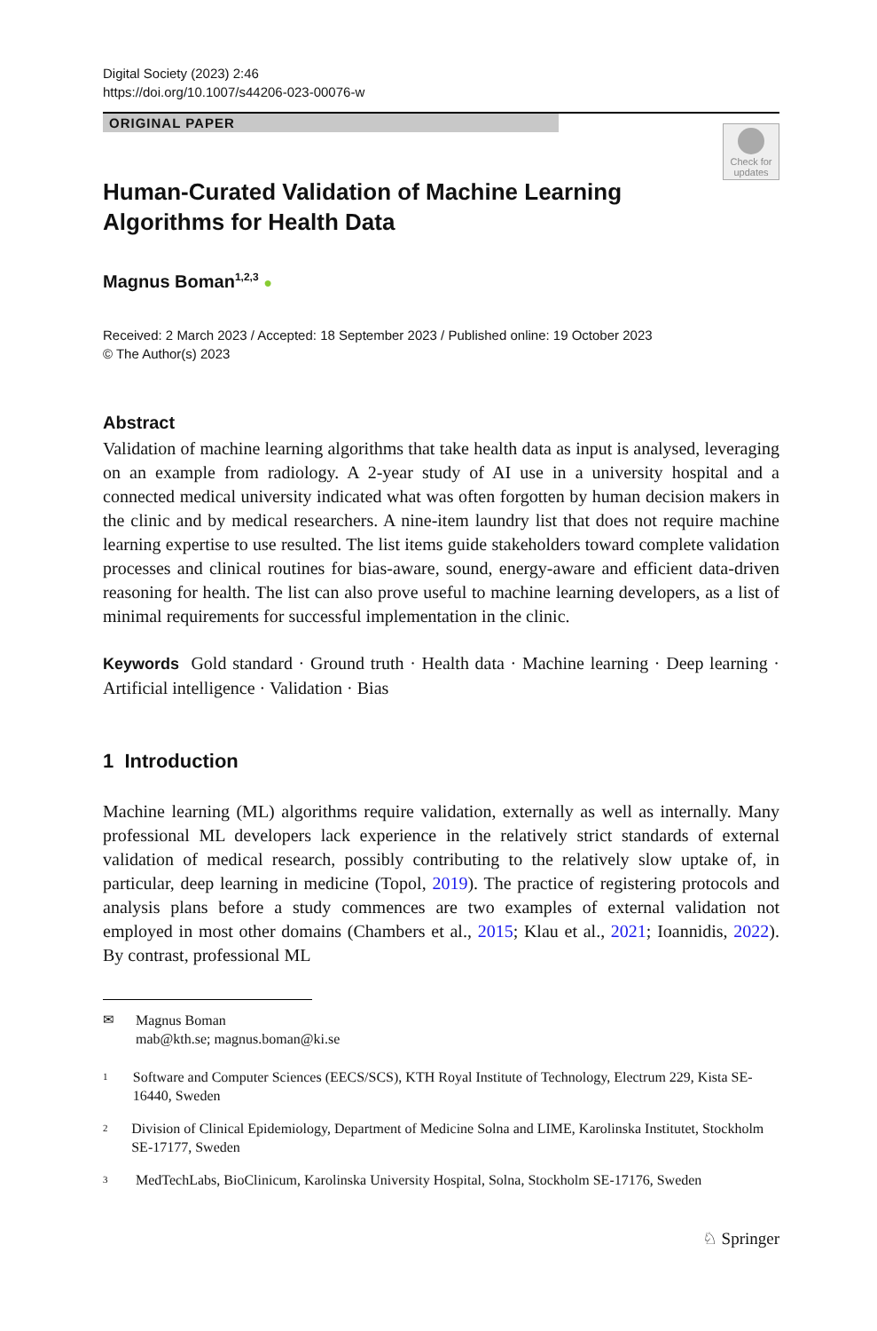Digital Society (2023) 2:46
https://doi.org/10.1007/s44206-023-00076-w
ORIGINAL PAPER
Check for updates
Human-Curated Validation of Machine Learning Algorithms for Health Data
Magnus Boman<sup>1,2,3</sup> ●
Received: 2 March 2023 / Accepted: 18 September 2023 / Published online: 19 October 2023
© The Author(s) 2023
Abstract
Validation of machine learning algorithms that take health data as input is analysed, leveraging on an example from radiology. A 2-year study of AI use in a university hospital and a connected medical university indicated what was often forgotten by human decision makers in the clinic and by medical researchers. A nine-item laundry list that does not require machine learning expertise to use resulted. The list items guide stakeholders toward complete validation processes and clinical routines for bias-aware, sound, energy-aware and efficient data-driven reasoning for health. The list can also prove useful to machine learning developers, as a list of minimal requirements for successful implementation in the clinic.
Keywords Gold standard · Ground truth · Health data · Machine learning · Deep learning · Artificial intelligence · Validation · Bias
1 Introduction
Machine learning (ML) algorithms require validation, externally as well as internally. Many professional ML developers lack experience in the relatively strict standards of external validation of medical research, possibly contributing to the relatively slow uptake of, in particular, deep learning in medicine (Topol, 2019). The practice of registering protocols and analysis plans before a study commences are two examples of external validation not employed in most other domains (Chambers et al., 2015; Klau et al., 2021; Ioannidis, 2022). By contrast, professional ML
✉ Magnus Boman
mab@kth.se; magnus.boman@ki.se
1 Software and Computer Sciences (EECS/SCS), KTH Royal Institute of Technology, Electrum 229, Kista SE-16440, Sweden
2 Division of Clinical Epidemiology, Department of Medicine Solna and LIME, Karolinska Institutet, Stockholm SE-17177, Sweden
3 MedTechLabs, BioClinicum, Karolinska University Hospital, Solna, Stockholm SE-17176, Sweden
♘ Springer